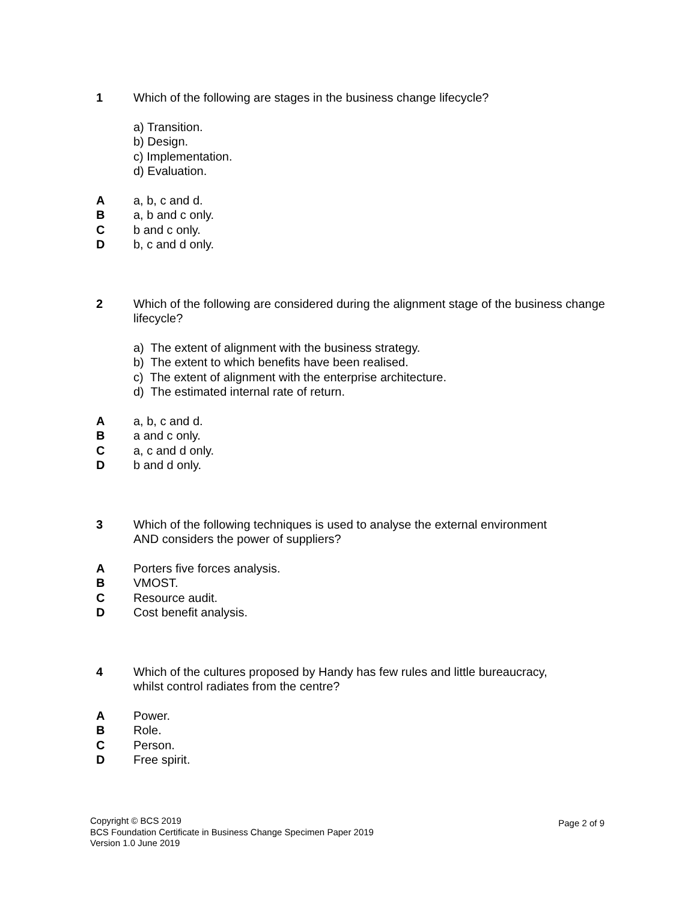1 Which of the following are stages in the business change lifecycle?
a) Transition.
b) Design.
c) Implementation.
d) Evaluation.
A a, b, c and d.
B a, b and c only.
C b and c only.
D b, c and d only.
2 Which of the following are considered during the alignment stage of the business change lifecycle?
a) The extent of alignment with the business strategy.
b) The extent to which benefits have been realised.
c) The extent of alignment with the enterprise architecture.
d) The estimated internal rate of return.
A a, b, c and d.
B a and c only.
C a, c and d only.
D b and d only.
3 Which of the following techniques is used to analyse the external environment
AND considers the power of suppliers?
A Porters five forces analysis.
B VMOST.
C Resource audit.
D Cost benefit analysis.
4 Which of the cultures proposed by Handy has few rules and little bureaucracy,
whilst control radiates from the centre?
A Power.
B Role.
C Person.
D Free spirit.
Copyright © BCS 2019
BCS Foundation Certificate in Business Change Specimen Paper 2019
Version 1.0 June 2019
Page 2 of 9